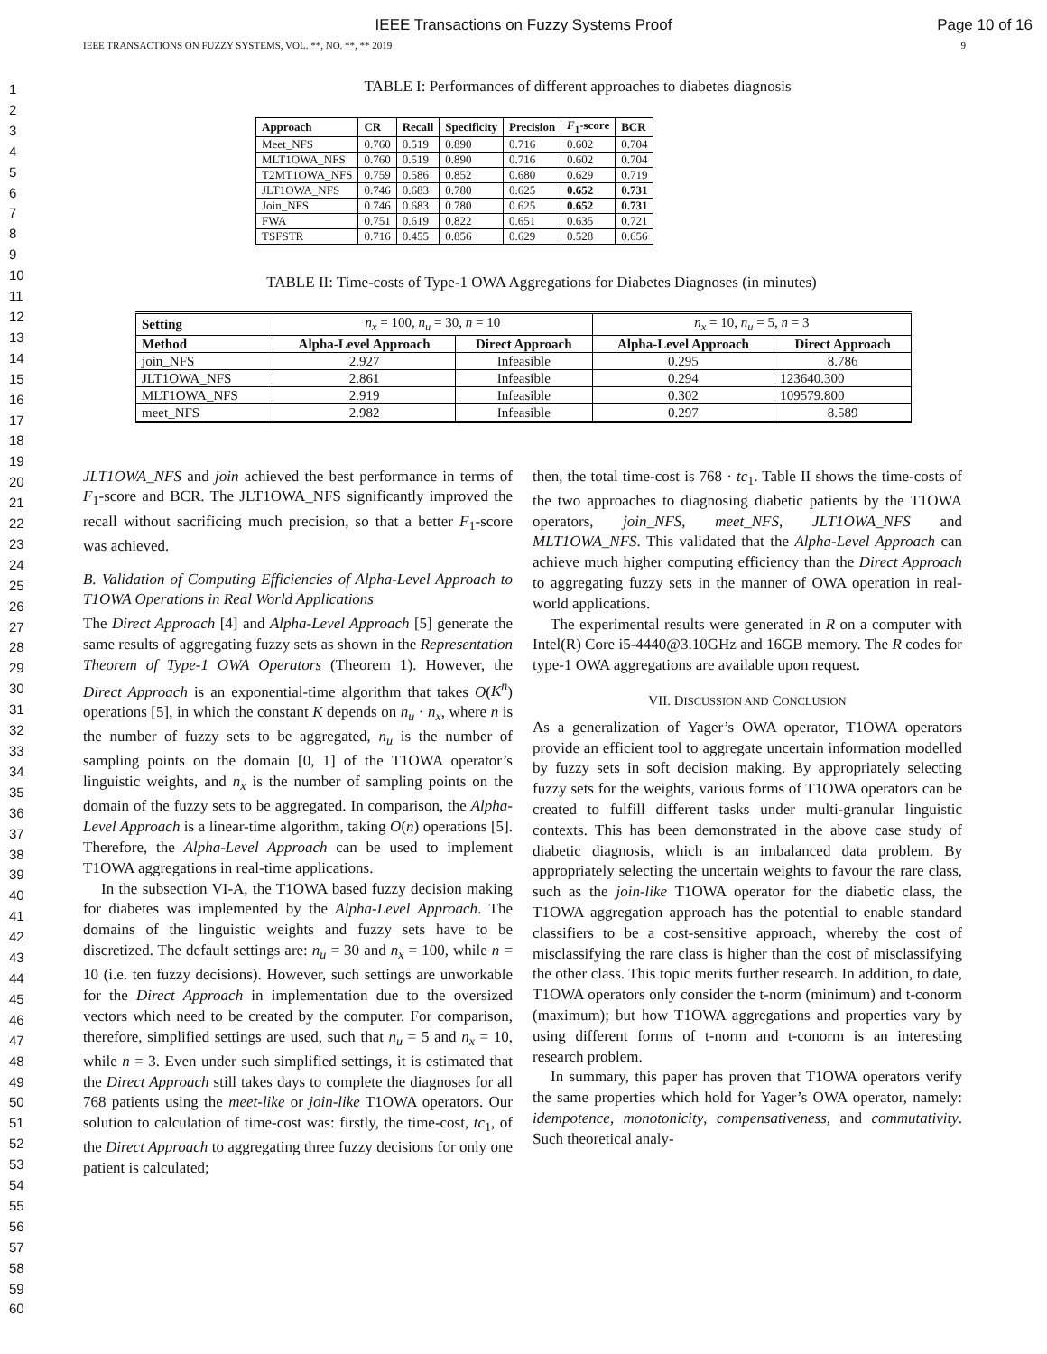IEEE Transactions on Fuzzy Systems Proof Page 10 of 16
IEEE TRANSACTIONS ON FUZZY SYSTEMS, VOL. **, NO. **, ** 2019 9
1
2
3
4
5
6
7
8
9
10
11
12
13
14
15
16
17
18
19
20
21
22
23
24
25
26
27
28
29
30
31
32
33
34
35
36
37
38
39
40
41
42
43
44
45
46
47
48
49
50
51
52
53
54
55
56
57
58
59
60
TABLE I: Performances of different approaches to diabetes diagnosis
| Approach | CR | Recall | Specificity | Precision | F<sub>1</sub>-score | BCR |
| --- | --- | --- | --- | --- | --- | --- |
| Meet_NFS | 0.760 | 0.519 | 0.890 | 0.716 | 0.602 | 0.704 |
| MLT1OWA_NFS | 0.760 | 0.519 | 0.890 | 0.716 | 0.602 | 0.704 |
| T2MT1OWA_NFS | 0.759 | 0.586 | 0.852 | 0.680 | 0.629 | 0.719 |
| JLT1OWA_NFS | 0.746 | 0.683 | 0.780 | 0.625 | 0.652 | 0.731 |
| Join_NFS | 0.746 | 0.683 | 0.780 | 0.625 | 0.652 | 0.731 |
| FWA | 0.751 | 0.619 | 0.822 | 0.651 | 0.635 | 0.721 |
| TSFSTR | 0.716 | 0.455 | 0.856 | 0.629 | 0.528 | 0.656 |
TABLE II: Time-costs of Type-1 OWA Aggregations for Diabetes Diagnoses (in minutes)
| Setting | n<sub>x</sub> = 100, n<sub>u</sub> = 30, n = 10 | | n<sub>x</sub> = 10, n<sub>u</sub> = 5, n = 3 | |
| Method | Alpha-Level Approach | Direct Approach | Alpha-Level Approach | Direct Approach |
| join_NFS | 2.927 | Infeasible | 0.295 | 8.786 |
| JLT1OWA_NFS | 2.861 | Infeasible | 0.294 | 123640.300 |
| MLT1OWA_NFS | 2.919 | Infeasible | 0.302 | 109579.800 |
| meet_NFS | 2.982 | Infeasible | 0.297 | 8.589 |
JLT1OWA_NFS and join achieved the best performance in terms of F<sub>1</sub>-score and BCR. The JLT1OWA_NFS significantly improved the recall without sacrificing much precision, so that a better F<sub>1</sub>-score was achieved.
B. Validation of Computing Efficiencies of Alpha-Level Approach to T1OWA Operations in Real World Applications
The Direct Approach [4] and Alpha-Level Approach [5] generate the same results of aggregating fuzzy sets as shown in the Representation Theorem of Type-1 OWA Operators (Theorem 1). However, the Direct Approach is an exponential-time algorithm that takes O(K<sup>n</sup>) operations [5], in which the constant K depends on n<sub>u</sub> · n<sub>x</sub>, where n is the number of fuzzy sets to be aggregated, n<sub>u</sub> is the number of sampling points on the domain [0, 1] of the T1OWA operator’s linguistic weights, and n<sub>x</sub> is the number of sampling points on the domain of the fuzzy sets to be aggregated. In comparison, the Alpha-Level Approach is a linear-time algorithm, taking O(n) operations [5]. Therefore, the Alpha-Level Approach can be used to implement T1OWA aggregations in real-time applications.
In the subsection VI-A, the T1OWA based fuzzy decision making for diabetes was implemented by the Alpha-Level Approach. The domains of the linguistic weights and fuzzy sets have to be discretized. The default settings are: n<sub>u</sub> = 30 and n<sub>x</sub> = 100, while n = 10 (i.e. ten fuzzy decisions). However, such settings are unworkable for the Direct Approach in implementation due to the oversized vectors which need to be created by the computer. For comparison, therefore, simplified settings are used, such that n<sub>u</sub> = 5 and n<sub>x</sub> = 10, while n = 3. Even under such simplified settings, it is estimated that the Direct Approach still takes days to complete the diagnoses for all 768 patients using the meet-like or join-like T1OWA operators. Our solution to calculation of time-cost was: firstly, the time-cost, tc<sub>1</sub>, of the Direct Approach to aggregating three fuzzy decisions for only one patient is calculated;
then, the total time-cost is 768 · tc<sub>1</sub>. Table II shows the time-costs of the two approaches to diagnosing diabetic patients by the T1OWA operators, join_NFS, meet_NFS, JLT1OWA_NFS and MLT1OWA_NFS. This validated that the Alpha-Level Approach can achieve much higher computing efficiency than the Direct Approach to aggregating fuzzy sets in the manner of OWA operation in real-world applications.
The experimental results were generated in R on a computer with Intel(R) Core i5-4440@3.10GHz and 16GB memory. The R codes for type-1 OWA aggregations are available upon request.
VII. DISCUSSION AND CONCLUSION
As a generalization of Yager’s OWA operator, T1OWA operators provide an efficient tool to aggregate uncertain information modelled by fuzzy sets in soft decision making. By appropriately selecting fuzzy sets for the weights, various forms of T1OWA operators can be created to fulfill different tasks under multi-granular linguistic contexts. This has been demonstrated in the above case study of diabetic diagnosis, which is an imbalanced data problem. By appropriately selecting the uncertain weights to favour the rare class, such as the join-like T1OWA operator for the diabetic class, the T1OWA aggregation approach has the potential to enable standard classifiers to be a cost-sensitive approach, whereby the cost of misclassifying the rare class is higher than the cost of misclassifying the other class. This topic merits further research. In addition, to date, T1OWA operators only consider the t-norm (minimum) and t-conorm (maximum); but how T1OWA aggregations and properties vary by using different forms of t-norm and t-conorm is an interesting research problem.
In summary, this paper has proven that T1OWA operators verify the same properties which hold for Yager’s OWA operator, namely: idempotence, monotonicity, compensativeness, and commutativity. Such theoretical analy-